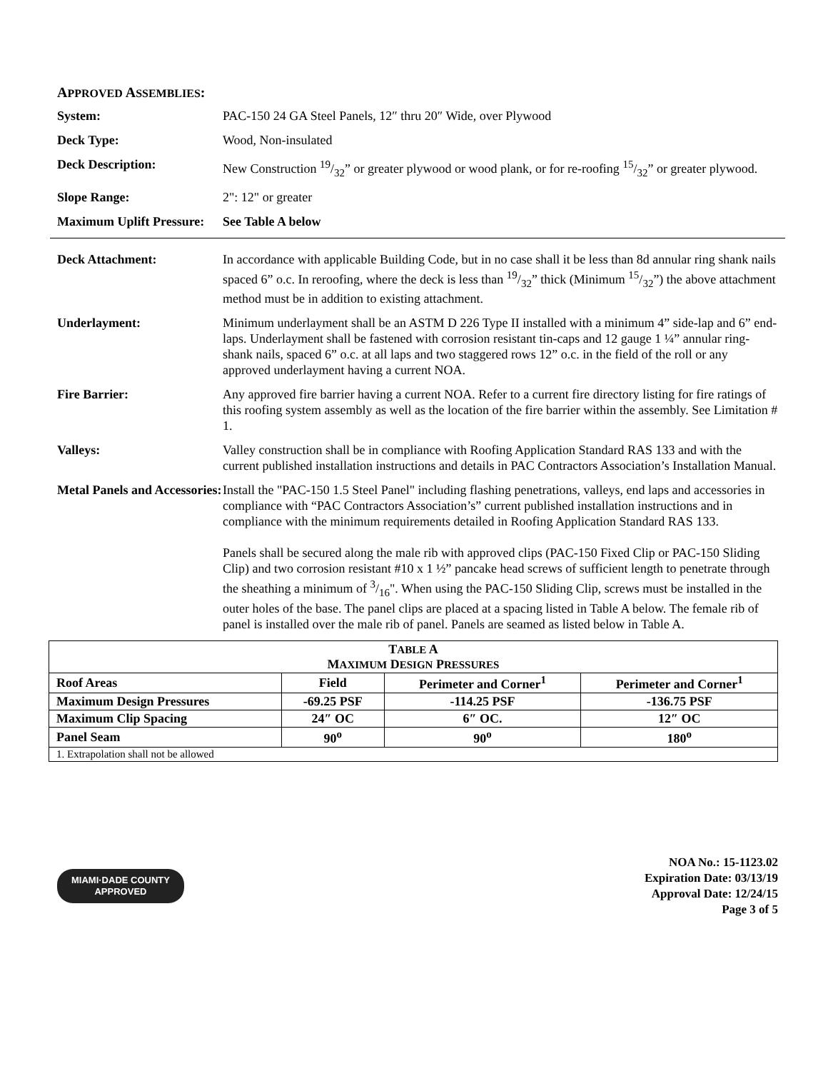APPROVED ASSEMBLIES:
System: PAC-150 24 GA Steel Panels, 12″ thru 20″ Wide, over Plywood
Deck Type: Wood, Non-insulated
Deck Description: New Construction 19/32” or greater plywood or wood plank, or for re-roofing 15/32” or greater plywood.
Slope Range: 2": 12" or greater
Maximum Uplift Pressure:
See Table A below
Deck Attachment: In accordance with applicable Building Code, but in no case shall it be less than 8d annular ring shank nails spaced 6” o.c. In reroofing, where the deck is less than 19/32” thick (Minimum 15/32”) the above attachment method must be in addition to existing attachment.
Underlayment: Minimum underlayment shall be an ASTM D 226 Type II installed with a minimum 4” side-lap and 6” end-laps. Underlayment shall be fastened with corrosion resistant tin-caps and 12 gauge 1 ¼” annular ring-shank nails, spaced 6” o.c. at all laps and two staggered rows 12” o.c. in the field of the roll or any approved underlayment having a current NOA.
Fire Barrier: Any approved fire barrier having a current NOA. Refer to a current fire directory listing for fire ratings of this roofing system assembly as well as the location of the fire barrier within the assembly. See Limitation # 1.
Valleys: Valley construction shall be in compliance with Roofing Application Standard RAS 133 and with the current published installation instructions and details in PAC Contractors Association’s Installation Manual.
Metal Panels and Accessories:
Install the "PAC-150 1.5 Steel Panel" including flashing penetrations, valleys, end laps and accessories in compliance with “PAC Contractors Association’s” current published installation instructions and in compliance with the minimum requirements detailed in Roofing Application Standard RAS 133.
Panels shall be secured along the male rib with approved clips (PAC-150 Fixed Clip or PAC-150 Sliding Clip) and two corrosion resistant #10 x 1 ½” pancake head screws of sufficient length to penetrate through the sheathing a minimum of 3/16". When using the PAC-150 Sliding Clip, screws must be installed in the outer holes of the base. The panel clips are placed at a spacing listed in Table A below. The female rib of panel is installed over the male rib of panel. Panels are seamed as listed below in Table A.
| T ABLE A M AXIMUM D ESIGN P RESSURES | | | |
| --- | --- | --- | --- |
| Roof Areas | Field | Perimeter and Corner<sup>1</sup> | Perimeter and Corner<sup>1</sup> |
| Maximum Design Pressures | -69.25 PSF | -114.25 PSF | -136.75 PSF |
| Maximum Clip Spacing | 24″ OC | 6″ OC. | 12″ OC |
| Panel Seam | 90<sup>o</sup> | 90<sup>o</sup> | 180<sup>o</sup> |
| 1. Extrapolation shall not be allowed | | | |
MIAMI·DADE COUNTY
APPROVED
NOA No.: 15-1123.02
Expiration Date: 03/13/19
Approval Date: 12/24/15
Page 3 of 5